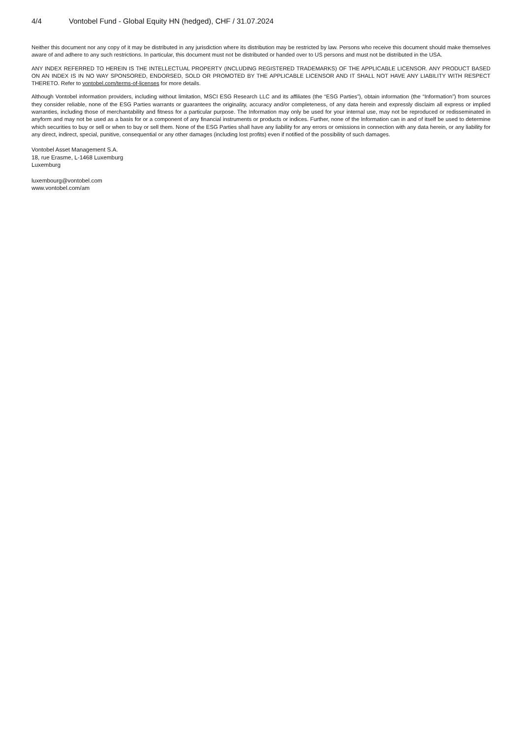4/4 Vontobel Fund - Global Equity HN (hedged), CHF / 31.07.2024
Neither this document nor any copy of it may be distributed in any jurisdiction where its distribution may be restricted by law. Persons who receive this document should make themselves aware of and adhere to any such restrictions. In particular, this document must not be distributed or handed over to US persons and must not be distributed in the USA.
ANY INDEX REFERRED TO HEREIN IS THE INTELLECTUAL PROPERTY (INCLUDING REGISTERED TRADEMARKS) OF THE APPLICABLE LICENSOR. ANY PRODUCT BASED ON AN INDEX IS IN NO WAY SPONSORED, ENDORSED, SOLD OR PROMOTED BY THE APPLICABLE LICENSOR AND IT SHALL NOT HAVE ANY LIABILITY WITH RESPECT THERETO. Refer to vontobel.com/terms-of-licenses for more details.
Although Vontobel information providers, including without limitation, MSCI ESG Research LLC and its affiliates (the “ESG Parties”), obtain information (the “Information”) from sources they consider reliable, none of the ESG Parties warrants or guarantees the originality, accuracy and/or completeness, of any data herein and expressly disclaim all express or implied warranties, including those of merchantability and fitness for a particular purpose. The Information may only be used for your internal use, may not be reproduced or redisseminated in anyform and may not be used as a basis for or a component of any financial instruments or products or indices. Further, none of the Information can in and of itself be used to determine which securities to buy or sell or when to buy or sell them. None of the ESG Parties shall have any liability for any errors or omissions in connection with any data herein, or any liability for any direct, indirect, special, punitive, consequential or any other damages (including lost profits) even if notified of the possibility of such damages.
Vontobel Asset Management S.A.
18, rue Erasme, L-1468 Luxemburg
Luxemburg
luxembourg@vontobel.com
www.vontobel.com/am